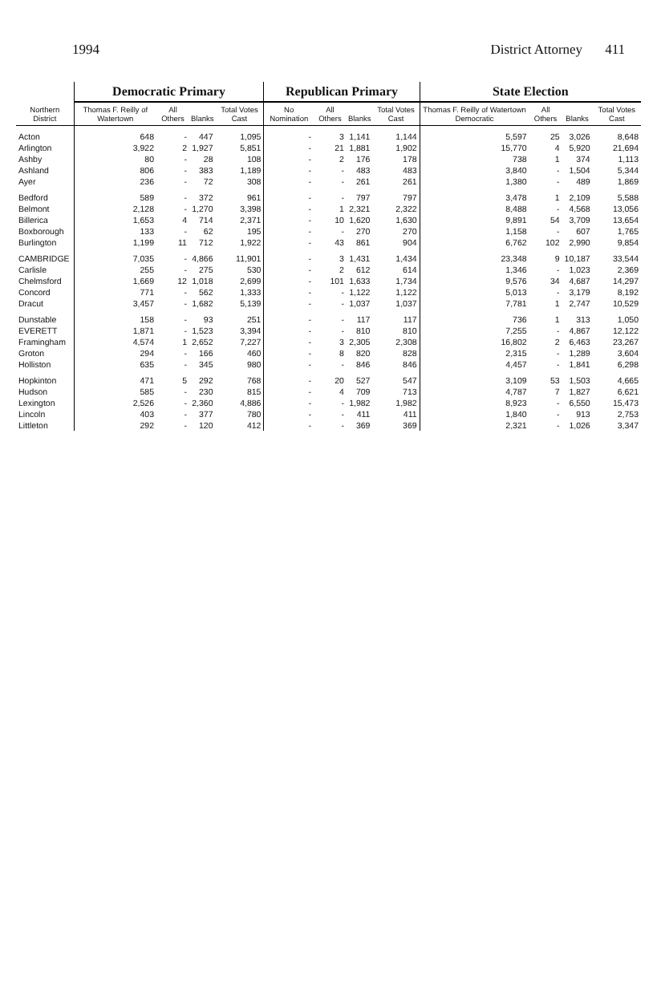1994 District Attorney 411
| Northern District | Democratic Primary | | | | Republican Primary | | | | State Election | | | |
| --- | --- | --- | --- | --- | --- | --- | --- | --- | --- | --- | --- | --- |
| | Thomas F. Reilly of Watertown | All Others | Blanks | Total Votes Cast | No Nomination | All Others | Blanks | Total Votes Cast | Thomas F. Reilly of Watertown Democratic | All Others | Blanks | Total Votes Cast |
| Acton | 648 | - | 447 | 1,095 | - | 3 | 1,141 | 1,144 | 5,597 | 25 | 3,026 | 8,648 |
| Arlington | 3,922 | 2 | 1,927 | 5,851 | - | 21 | 1,881 | 1,902 | 15,770 | 4 | 5,920 | 21,694 |
| Ashby | 80 | - | 28 | 108 | - | 2 | 176 | 178 | 738 | 1 | 374 | 1,113 |
| Ashland | 806 | - | 383 | 1,189 | - | - | 483 | 483 | 3,840 | - | 1,504 | 5,344 |
| Ayer | 236 | - | 72 | 308 | - | - | 261 | 261 | 1,380 | - | 489 | 1,869 |
| Bedford | 589 | - | 372 | 961 | - | - | 797 | 797 | 3,478 | 1 | 2,109 | 5,588 |
| Belmont | 2,128 | - | 1,270 | 3,398 | - | 1 | 2,321 | 2,322 | 8,488 | - | 4,568 | 13,056 |
| Billerica | 1,653 | 4 | 714 | 2,371 | - | 10 | 1,620 | 1,630 | 9,891 | 54 | 3,709 | 13,654 |
| Boxborough | 133 | - | 62 | 195 | - | - | 270 | 270 | 1,158 | - | 607 | 1,765 |
| Burlington | 1,199 | 11 | 712 | 1,922 | - | 43 | 861 | 904 | 6,762 | 102 | 2,990 | 9,854 |
| CAMBRIDGE | 7,035 | - | 4,866 | 11,901 | - | 3 | 1,431 | 1,434 | 23,348 | 9 | 10,187 | 33,544 |
| Carlisle | 255 | - | 275 | 530 | - | 2 | 612 | 614 | 1,346 | - | 1,023 | 2,369 |
| Chelmsford | 1,669 | 12 | 1,018 | 2,699 | - | 101 | 1,633 | 1,734 | 9,576 | 34 | 4,687 | 14,297 |
| Concord | 771 | - | 562 | 1,333 | - | - | 1,122 | 1,122 | 5,013 | - | 3,179 | 8,192 |
| Dracut | 3,457 | - | 1,682 | 5,139 | - | - | 1,037 | 1,037 | 7,781 | 1 | 2,747 | 10,529 |
| Dunstable | 158 | - | 93 | 251 | - | - | 117 | 117 | 736 | 1 | 313 | 1,050 |
| EVERETT | 1,871 | - | 1,523 | 3,394 | - | - | 810 | 810 | 7,255 | - | 4,867 | 12,122 |
| Framingham | 4,574 | 1 | 2,652 | 7,227 | - | 3 | 2,305 | 2,308 | 16,802 | 2 | 6,463 | 23,267 |
| Groton | 294 | - | 166 | 460 | - | 8 | 820 | 828 | 2,315 | - | 1,289 | 3,604 |
| Holliston | 635 | - | 345 | 980 | - | - | 846 | 846 | 4,457 | - | 1,841 | 6,298 |
| Hopkinton | 471 | 5 | 292 | 768 | - | 20 | 527 | 547 | 3,109 | 53 | 1,503 | 4,665 |
| Hudson | 585 | - | 230 | 815 | - | 4 | 709 | 713 | 4,787 | 7 | 1,827 | 6,621 |
| Lexington | 2,526 | - | 2,360 | 4,886 | - | - | 1,982 | 1,982 | 8,923 | - | 6,550 | 15,473 |
| Lincoln | 403 | - | 377 | 780 | - | - | 411 | 411 | 1,840 | - | 913 | 2,753 |
| Littleton | 292 | - | 120 | 412 | - | - | 369 | 369 | 2,321 | - | 1,026 | 3,347 |